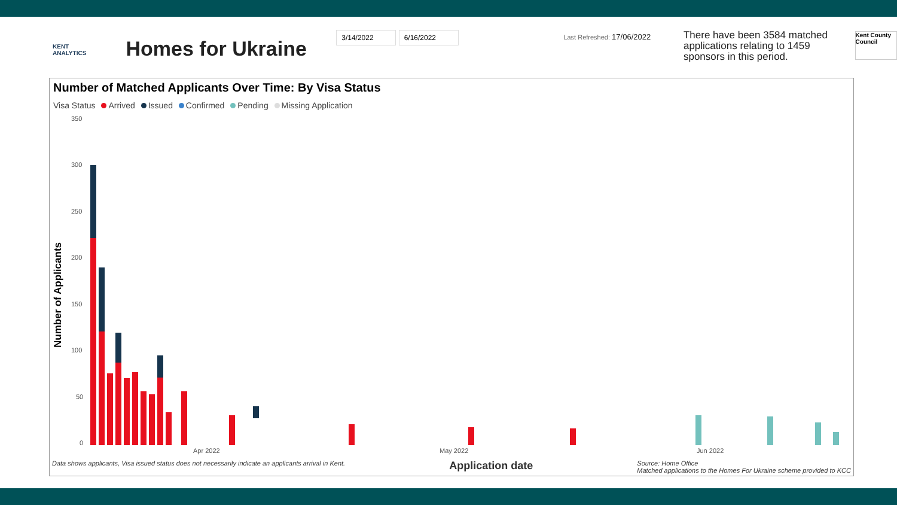KENT
ANALYTICS
Homes for Ukraine
3/14/2022 6/16/2022 Last Refreshed: 17/06/2022
There have been 3584 matched applications relating to 1459 sponsors in this period.
Kent County Council
Number of Matched Applicants Over Time: By Visa Status
Visa Status Arrived Issued Confirmed Pending Missing Application
Number of Applicants
350
300
250
200
150
100
50
0
Apr 2022
May 2022
Jun 2022
Data shows applicants, Visa issued status does not necessarily indicate an applicants arrival in Kent. Application date Source: Home Office
Matched applications to the Homes For Ukraine scheme provided to KCC